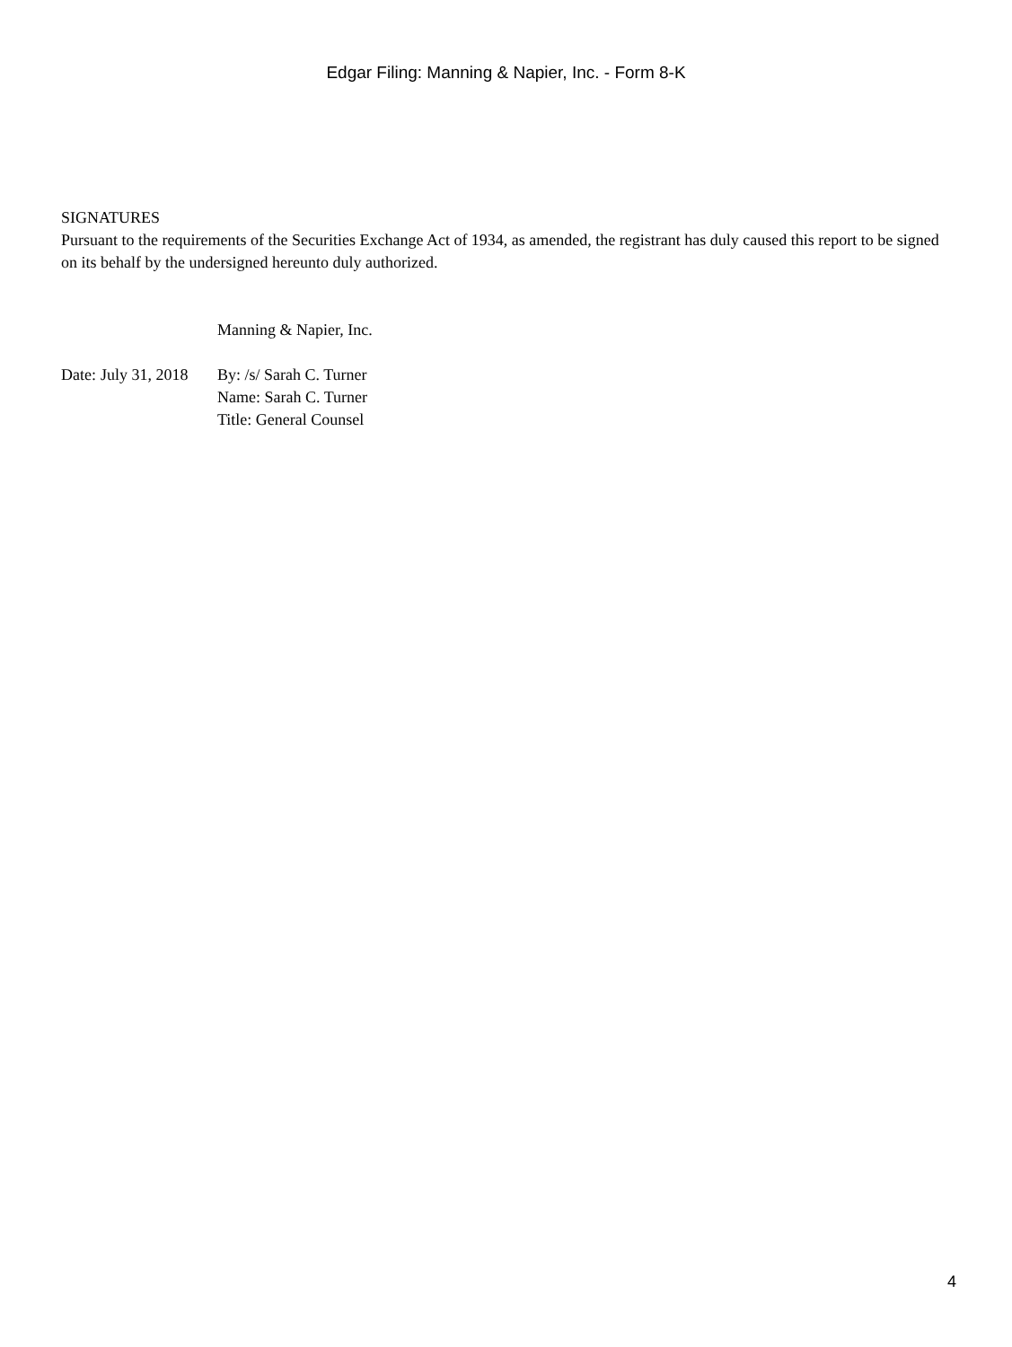Edgar Filing: Manning & Napier, Inc. - Form 8-K
SIGNATURES
Pursuant to the requirements of the Securities Exchange Act of 1934, as amended, the registrant has duly caused this report to be signed on its behalf by the undersigned hereunto duly authorized.
| | | Manning & Napier, Inc. |
| Date: | July 31, 2018 | By: /s/ Sarah C. Turner |
| | | Name: Sarah C. Turner |
| | | Title: General Counsel |
4